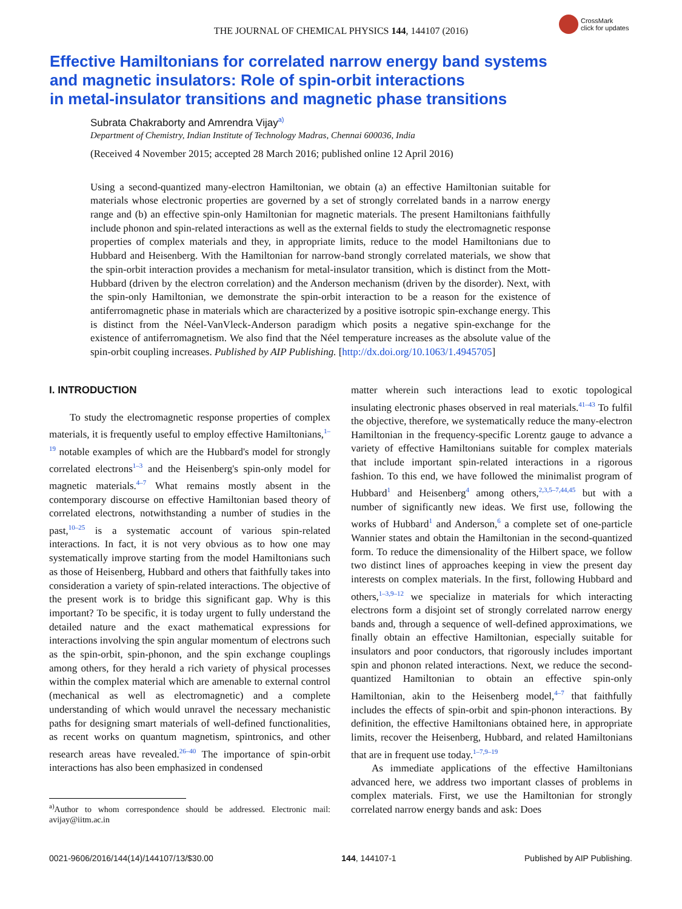THE JOURNAL OF CHEMICAL PHYSICS 144, 144107 (2016)
CrossMark
click for updates
Effective Hamiltonians for correlated narrow energy band systems
and magnetic insulators: Role of spin-orbit interactions
in metal-insulator transitions and magnetic phase transitions
Subrata Chakraborty and Amrendra Vijay<sup>a)</sup>
Department of Chemistry, Indian Institute of Technology Madras, Chennai 600036, India
(Received 4 November 2015; accepted 28 March 2016; published online 12 April 2016)
Using a second-quantized many-electron Hamiltonian, we obtain (a) an effective Hamiltonian suitable for materials whose electronic properties are governed by a set of strongly correlated bands in a narrow energy range and (b) an effective spin-only Hamiltonian for magnetic materials. The present Hamiltonians faithfully include phonon and spin-related interactions as well as the external fields to study the electromagnetic response properties of complex materials and they, in appropriate limits, reduce to the model Hamiltonians due to Hubbard and Heisenberg. With the Hamiltonian for narrow-band strongly correlated materials, we show that the spin-orbit interaction provides a mechanism for metal-insulator transition, which is distinct from the Mott-Hubbard (driven by the electron correlation) and the Anderson mechanism (driven by the disorder). Next, with the spin-only Hamiltonian, we demonstrate the spin-orbit interaction to be a reason for the existence of antiferromagnetic phase in materials which are characterized by a positive isotropic spin-exchange energy. This is distinct from the Néel-VanVleck-Anderson paradigm which posits a negative spin-exchange for the existence of antiferromagnetism. We also find that the Néel temperature increases as the absolute value of the spin-orbit coupling increases. Published by AIP Publishing. [http://dx.doi.org/10.1063/1.4945705]
I. INTRODUCTION
To study the electromagnetic response properties of complex materials, it is frequently useful to employ effective Hamiltonians,<sup>1–19</sup> notable examples of which are the Hubbard's model for strongly correlated electrons<sup>1–3</sup> and the Heisenberg's spin-only model for magnetic materials.<sup>4–7</sup> What remains mostly absent in the contemporary discourse on effective Hamiltonian based theory of correlated electrons, notwithstanding a number of studies in the past,<sup>10–25</sup> is a systematic account of various spin-related interactions. In fact, it is not very obvious as to how one may systematically improve starting from the model Hamiltonians such as those of Heisenberg, Hubbard and others that faithfully takes into consideration a variety of spin-related interactions. The objective of the present work is to bridge this significant gap. Why is this important? To be specific, it is today urgent to fully understand the detailed nature and the exact mathematical expressions for interactions involving the spin angular momentum of electrons such as the spin-orbit, spin-phonon, and the spin exchange couplings among others, for they herald a rich variety of physical processes within the complex material which are amenable to external control (mechanical as well as electromagnetic) and a complete understanding of which would unravel the necessary mechanistic paths for designing smart materials of well-defined functionalities, as recent works on quantum magnetism, spintronics, and other research areas have revealed.<sup>26–40</sup> The importance of spin-orbit interactions has also been emphasized in condensed
<sup>a)</sup> Author to whom correspondence should be addressed. Electronic mail: avijay@iitm.ac.in
matter wherein such interactions lead to exotic topological insulating electronic phases observed in real materials.<sup>41–43</sup> To fulfil the objective, therefore, we systematically reduce the many-electron Hamiltonian in the frequency-specific Lorentz gauge to advance a variety of effective Hamiltonians suitable for complex materials that include important spin-related interactions in a rigorous fashion. To this end, we have followed the minimalist program of Hubbard<sup>1</sup> and Heisenberg<sup>4</sup> among others,<sup>2,3,5–7,44,45</sup> but with a number of significantly new ideas. We first use, following the works of Hubbard<sup>1</sup> and Anderson,<sup>6</sup> a complete set of one-particle Wannier states and obtain the Hamiltonian in the second-quantized form. To reduce the dimensionality of the Hilbert space, we follow two distinct lines of approaches keeping in view the present day interests on complex materials. In the first, following Hubbard and others,<sup>1–3,9–12</sup> we specialize in materials for which interacting electrons form a disjoint set of strongly correlated narrow energy bands and, through a sequence of well-defined approximations, we finally obtain an effective Hamiltonian, especially suitable for insulators and poor conductors, that rigorously includes important spin and phonon related interactions. Next, we reduce the second-quantized Hamiltonian to obtain an effective spin-only Hamiltonian, akin to the Heisenberg model,<sup>4–7</sup> that faithfully includes the effects of spin-orbit and spin-phonon interactions. By definition, the effective Hamiltonians obtained here, in appropriate limits, recover the Heisenberg, Hubbard, and related Hamiltonians that are in frequent use today.<sup>1–7,9–19</sup>
As immediate applications of the effective Hamiltonians advanced here, we address two important classes of problems in complex materials. First, we use the Hamiltonian for strongly correlated narrow energy bands and ask: Does
0021-9606/2016/144(14)/144107/13/$30.00 144, 144107-1 Published by AIP Publishing.